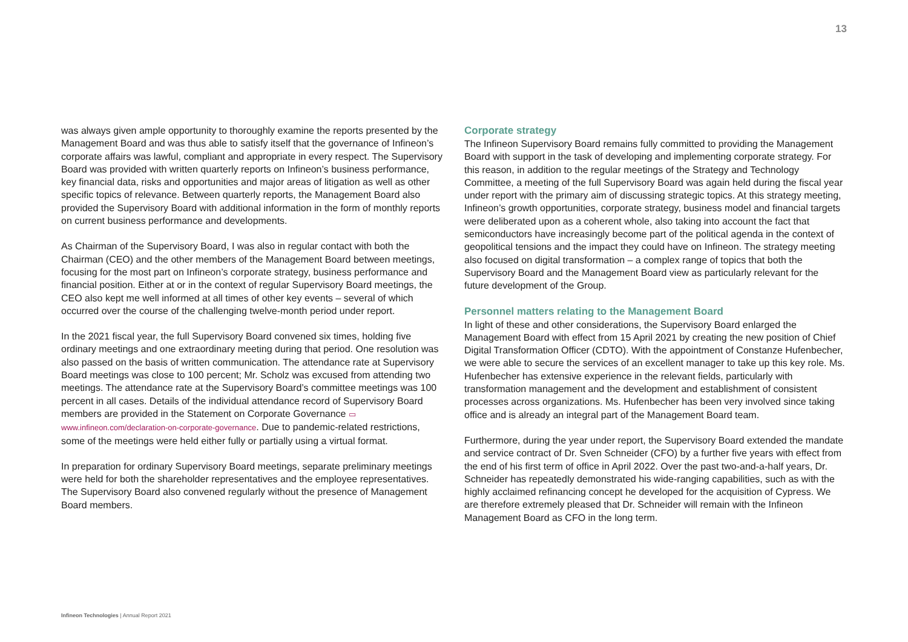13
was always given ample opportunity to thoroughly examine the reports presented by the Management Board and was thus able to satisfy itself that the governance of Infineon’s corporate affairs was lawful, compliant and appropriate in every respect. The Supervisory Board was provided with written quarterly reports on Infineon’s business performance, key financial data, risks and opportunities and major areas of litigation as well as other specific topics of relevance. Between quarterly reports, the Management Board also provided the Supervisory Board with additional information in the form of monthly reports on current business performance and developments.
As Chairman of the Supervisory Board, I was also in regular contact with both the Chairman (CEO) and the other members of the Management Board between meetings, focusing for the most part on Infineon’s corporate strategy, business performance and financial position. Either at or in the context of regular Supervisory Board meetings, the CEO also kept me well informed at all times of other key events – several of which occurred over the course of the challenging twelve-month period under report.
In the 2021 fiscal year, the full Supervisory Board convened six times, holding five ordinary meetings and one extraordinary meeting during that period. One resolution was also passed on the basis of written communication. The attendance rate at Supervisory Board meetings was close to 100 percent; Mr. Scholz was excused from attending two meetings. The attendance rate at the Supervisory Board’s committee meetings was 100 percent in all cases. Details of the individual attendance record of Supervisory Board members are provided in the Statement on Corporate Governance ▭ www.infineon.com/declaration-on-corporate-governance. Due to pandemic-related restrictions, some of the meetings were held either fully or partially using a virtual format.
In preparation for ordinary Supervisory Board meetings, separate preliminary meetings were held for both the shareholder representatives and the employee representatives. The Supervisory Board also convened regularly without the presence of Management Board members.
Corporate strategy
The Infineon Supervisory Board remains fully committed to providing the Management Board with support in the task of developing and implementing corporate strategy. For this reason, in addition to the regular meetings of the Strategy and Technology Committee, a meeting of the full Supervisory Board was again held during the fiscal year under report with the primary aim of discussing strategic topics. At this strategy meeting, Infineon’s growth opportunities, corporate strategy, business model and financial targets were deliberated upon as a coherent whole, also taking into account the fact that semiconductors have increasingly become part of the political agenda in the context of geopolitical tensions and the impact they could have on Infineon. The strategy meeting also focused on digital transformation – a complex range of topics that both the Supervisory Board and the Management Board view as particularly relevant for the future development of the Group.
Personnel matters relating to the Management Board
In light of these and other considerations, the Supervisory Board enlarged the Management Board with effect from 15 April 2021 by creating the new position of Chief Digital Transformation Officer (CDTO). With the appointment of Constanze Hufenbecher, we were able to secure the services of an excellent manager to take up this key role. Ms. Hufenbecher has extensive experience in the relevant fields, particularly with transformation management and the development and establishment of consistent processes across organizations. Ms. Hufenbecher has been very involved since taking office and is already an integral part of the Management Board team.
Furthermore, during the year under report, the Supervisory Board extended the mandate and service contract of Dr. Sven Schneider (CFO) by a further five years with effect from the end of his first term of office in April 2022. Over the past two-and-a-half years, Dr. Schneider has repeatedly demonstrated his wide-ranging capabilities, such as with the highly acclaimed refinancing concept he developed for the acquisition of Cypress. We are therefore extremely pleased that Dr. Schneider will remain with the Infineon Management Board as CFO in the long term.
Infineon Technologies | Annual Report 2021